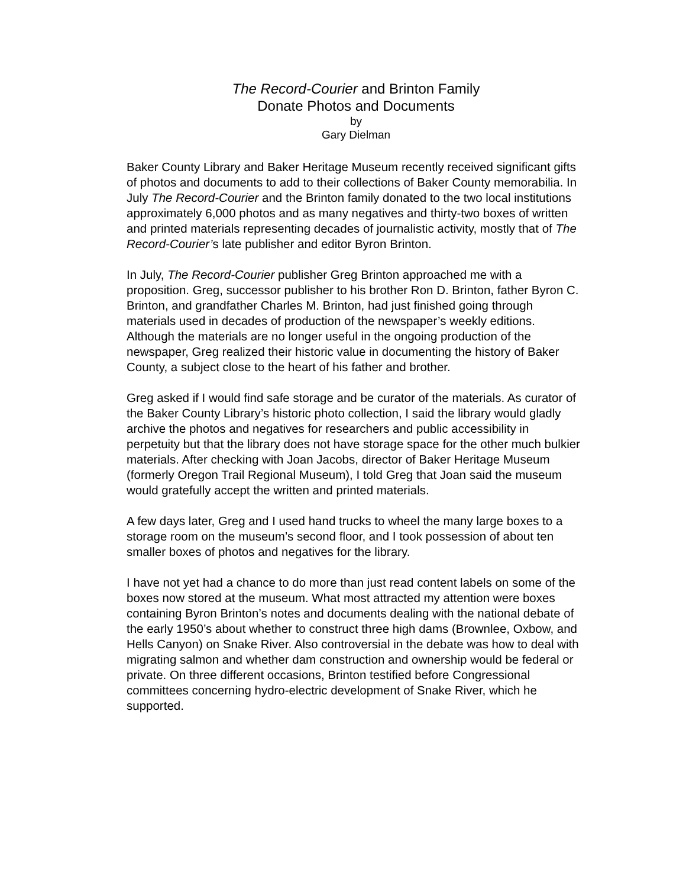The Record-Courier and Brinton Family
Donate Photos and Documents
by
Gary Dielman
Baker County Library and Baker Heritage Museum recently received significant gifts of photos and documents to add to their collections of Baker County memorabilia. In July The Record-Courier and the Brinton family donated to the two local institutions approximately 6,000 photos and as many negatives and thirty-two boxes of written and printed materials representing decades of journalistic activity, mostly that of The Record-Courier’s late publisher and editor Byron Brinton.
In July, The Record-Courier publisher Greg Brinton approached me with a proposition. Greg, successor publisher to his brother Ron D. Brinton, father Byron C. Brinton, and grandfather Charles M. Brinton, had just finished going through materials used in decades of production of the newspaper’s weekly editions. Although the materials are no longer useful in the ongoing production of the newspaper, Greg realized their historic value in documenting the history of Baker County, a subject close to the heart of his father and brother.
Greg asked if I would find safe storage and be curator of the materials. As curator of the Baker County Library’s historic photo collection, I said the library would gladly archive the photos and negatives for researchers and public accessibility in perpetuity but that the library does not have storage space for the other much bulkier materials. After checking with Joan Jacobs, director of Baker Heritage Museum (formerly Oregon Trail Regional Museum), I told Greg that Joan said the museum would gratefully accept the written and printed materials.
A few days later, Greg and I used hand trucks to wheel the many large boxes to a storage room on the museum’s second floor, and I took possession of about ten smaller boxes of photos and negatives for the library.
I have not yet had a chance to do more than just read content labels on some of the boxes now stored at the museum. What most attracted my attention were boxes containing Byron Brinton’s notes and documents dealing with the national debate of the early 1950’s about whether to construct three high dams (Brownlee, Oxbow, and Hells Canyon) on Snake River. Also controversial in the debate was how to deal with migrating salmon and whether dam construction and ownership would be federal or private. On three different occasions, Brinton testified before Congressional committees concerning hydro-electric development of Snake River, which he supported.